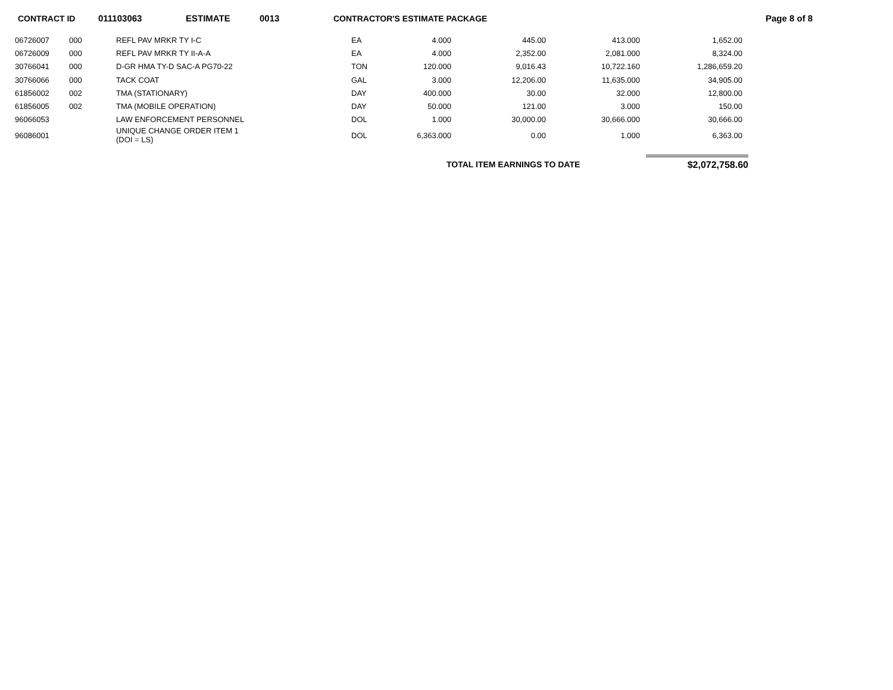CONTRACT ID 011103063 ESTIMATE 0013 CONTRACTOR'S ESTIMATE PACKAGE Page 8 of 8
| 06726007 | 000 | REFL PAV MRKR TY I-C | EA | 4.000 | 445.00 | 413.000 | 1,652.00 |
| 06726009 | 000 | REFL PAV MRKR TY II-A-A | EA | 4.000 | 2,352.00 | 2,081.000 | 8,324.00 |
| 30766041 | 000 | D-GR HMA TY-D SAC-A PG70-22 | TON | 120.000 | 9,016.43 | 10,722.160 | 1,286,659.20 |
| 30766066 | 000 | TACK COAT | GAL | 3.000 | 12,206.00 | 11,635.000 | 34,905.00 |
| 61856002 | 002 | TMA (STATIONARY) | DAY | 400.000 | 30.00 | 32.000 | 12,800.00 |
| 61856005 | 002 | TMA (MOBILE OPERATION) | DAY | 50.000 | 121.00 | 3.000 | 150.00 |
| 96066053 | | LAW ENFORCEMENT PERSONNEL | DOL | 1.000 | 30,000.00 | 30,666.000 | 30,666.00 |
| 96086001 | | UNIQUE CHANGE ORDER ITEM 1 (DOI = LS) | DOL | 6,363.000 | 0.00 | 1.000 | 6,363.00 |
TOTAL ITEM EARNINGS TO DATE $2,072,758.60